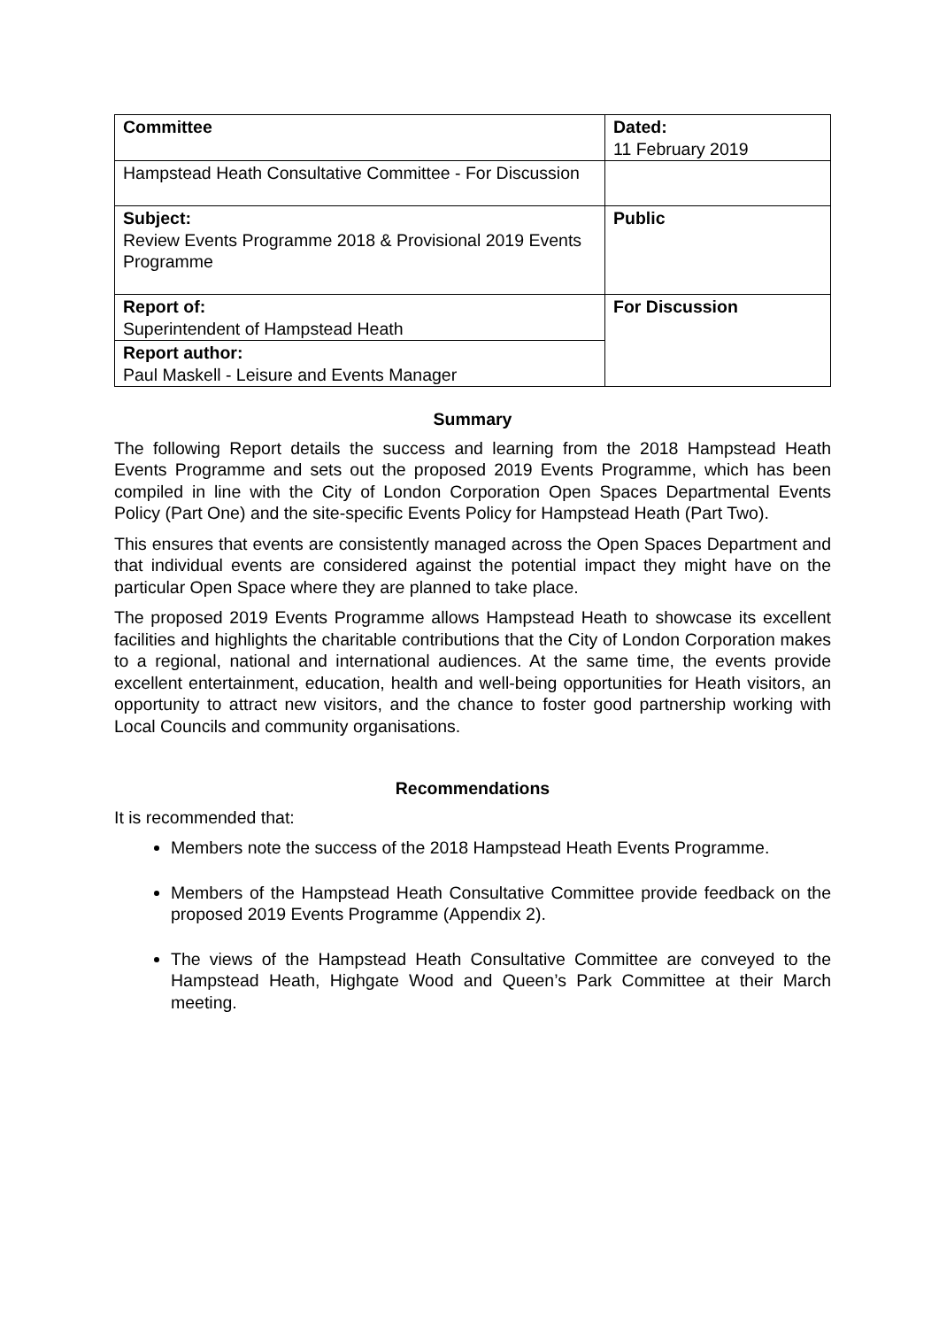| Committee | Dated: 11 February 2019 |
| Hampstead Heath Consultative Committee - For Discussion | |
| Subject: Review Events Programme 2018 & Provisional 2019 Events Programme | Public |
| Report of: Superintendent of Hampstead Heath | For Discussion |
| Report author: Paul Maskell - Leisure and Events Manager | |
Summary
The following Report details the success and learning from the 2018 Hampstead Heath Events Programme and sets out the proposed 2019 Events Programme, which has been compiled in line with the City of London Corporation Open Spaces Departmental Events Policy (Part One) and the site-specific Events Policy for Hampstead Heath (Part Two).
This ensures that events are consistently managed across the Open Spaces Department and that individual events are considered against the potential impact they might have on the particular Open Space where they are planned to take place.
The proposed 2019 Events Programme allows Hampstead Heath to showcase its excellent facilities and highlights the charitable contributions that the City of London Corporation makes to a regional, national and international audiences. At the same time, the events provide excellent entertainment, education, health and well-being opportunities for Heath visitors, an opportunity to attract new visitors, and the chance to foster good partnership working with Local Councils and community organisations.
Recommendations
It is recommended that:
Members note the success of the 2018 Hampstead Heath Events Programme.
Members of the Hampstead Heath Consultative Committee provide feedback on the proposed 2019 Events Programme (Appendix 2).
The views of the Hampstead Heath Consultative Committee are conveyed to the Hampstead Heath, Highgate Wood and Queen’s Park Committee at their March meeting.